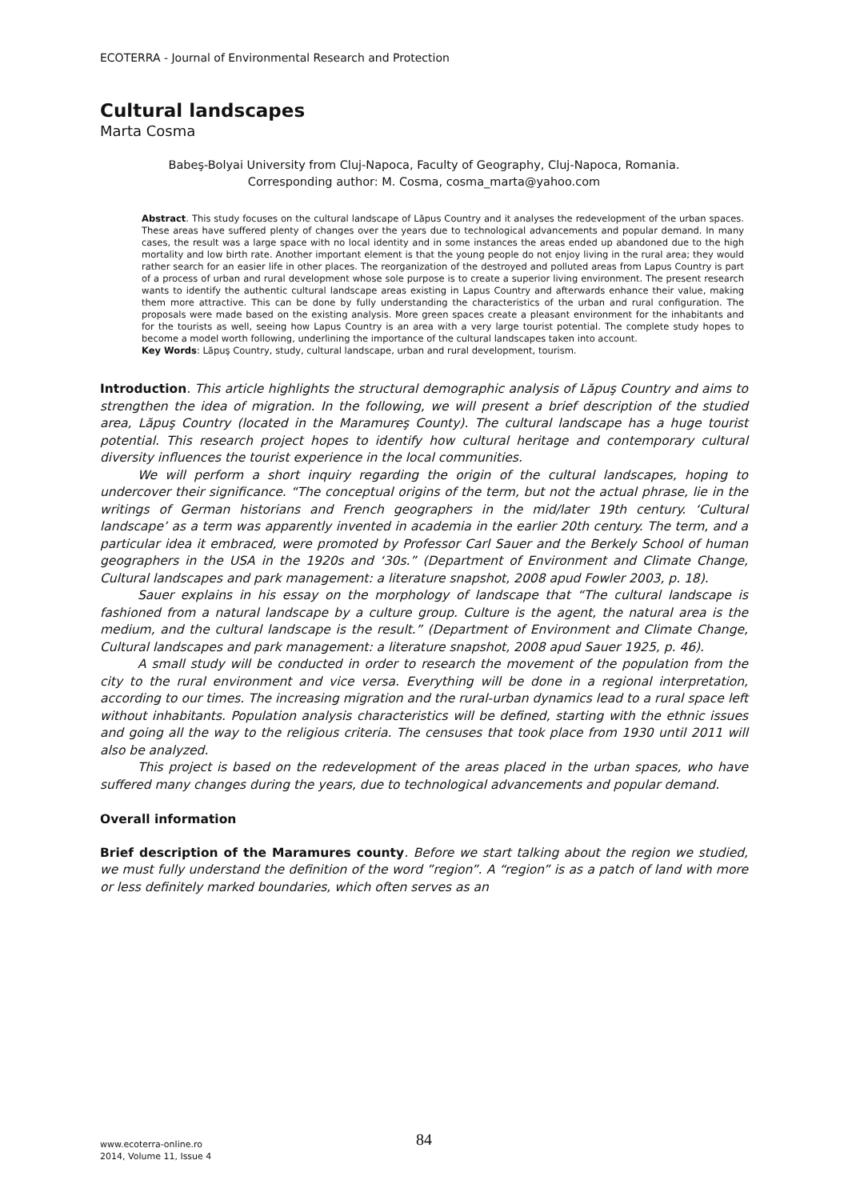ECOTERRA - Journal of Environmental Research and Protection
Cultural landscapes
Marta Cosma
Babeş-Bolyai University from Cluj-Napoca, Faculty of Geography, Cluj-Napoca, Romania.
Corresponding author: M. Cosma, cosma_marta@yahoo.com
Abstract. This study focuses on the cultural landscape of Lăpus Country and it analyses the redevelopment of the urban spaces. These areas have suffered plenty of changes over the years due to technological advancements and popular demand. In many cases, the result was a large space with no local identity and in some instances the areas ended up abandoned due to the high mortality and low birth rate. Another important element is that the young people do not enjoy living in the rural area; they would rather search for an easier life in other places. The reorganization of the destroyed and polluted areas from Lapus Country is part of a process of urban and rural development whose sole purpose is to create a superior living environment. The present research wants to identify the authentic cultural landscape areas existing in Lapus Country and afterwards enhance their value, making them more attractive. This can be done by fully understanding the characteristics of the urban and rural configuration. The proposals were made based on the existing analysis. More green spaces create a pleasant environment for the inhabitants and for the tourists as well, seeing how Lapus Country is an area with a very large tourist potential. The complete study hopes to become a model worth following, underlining the importance of the cultural landscapes taken into account.
Key Words: Lăpuş Country, study, cultural landscape, urban and rural development, tourism.
Introduction. This article highlights the structural demographic analysis of Lăpuş Country and aims to strengthen the idea of migration. In the following, we will present a brief description of the studied area, Lăpuş Country (located in the Maramureş County). The cultural landscape has a huge tourist potential. This research project hopes to identify how cultural heritage and contemporary cultural diversity influences the tourist experience in the local communities.
We will perform a short inquiry regarding the origin of the cultural landscapes, hoping to undercover their significance. “The conceptual origins of the term, but not the actual phrase, lie in the writings of German historians and French geographers in the mid/later 19th century. ‘Cultural landscape’ as a term was apparently invented in academia in the earlier 20th century. The term, and a particular idea it embraced, were promoted by Professor Carl Sauer and the Berkely School of human geographers in the USA in the 1920s and ‘30s.” (Department of Environment and Climate Change, Cultural landscapes and park management: a literature snapshot, 2008 apud Fowler 2003, p. 18).
Sauer explains in his essay on the morphology of landscape that “The cultural landscape is fashioned from a natural landscape by a culture group. Culture is the agent, the natural area is the medium, and the cultural landscape is the result.” (Department of Environment and Climate Change, Cultural landscapes and park management: a literature snapshot, 2008 apud Sauer 1925, p. 46).
A small study will be conducted in order to research the movement of the population from the city to the rural environment and vice versa. Everything will be done in a regional interpretation, according to our times. The increasing migration and the rural-urban dynamics lead to a rural space left without inhabitants. Population analysis characteristics will be defined, starting with the ethnic issues and going all the way to the religious criteria. The censuses that took place from 1930 until 2011 will also be analyzed.
This project is based on the redevelopment of the areas placed in the urban spaces, who have suffered many changes during the years, due to technological advancements and popular demand.
Overall information
Brief description of the Maramures county. Before we start talking about the region we studied, we must fully understand the definition of the word ”region”. A “region” is as a patch of land with more or less definitely marked boundaries, which often serves as an
www.ecoterra-online.ro
2014, Volume 11, Issue 4
84